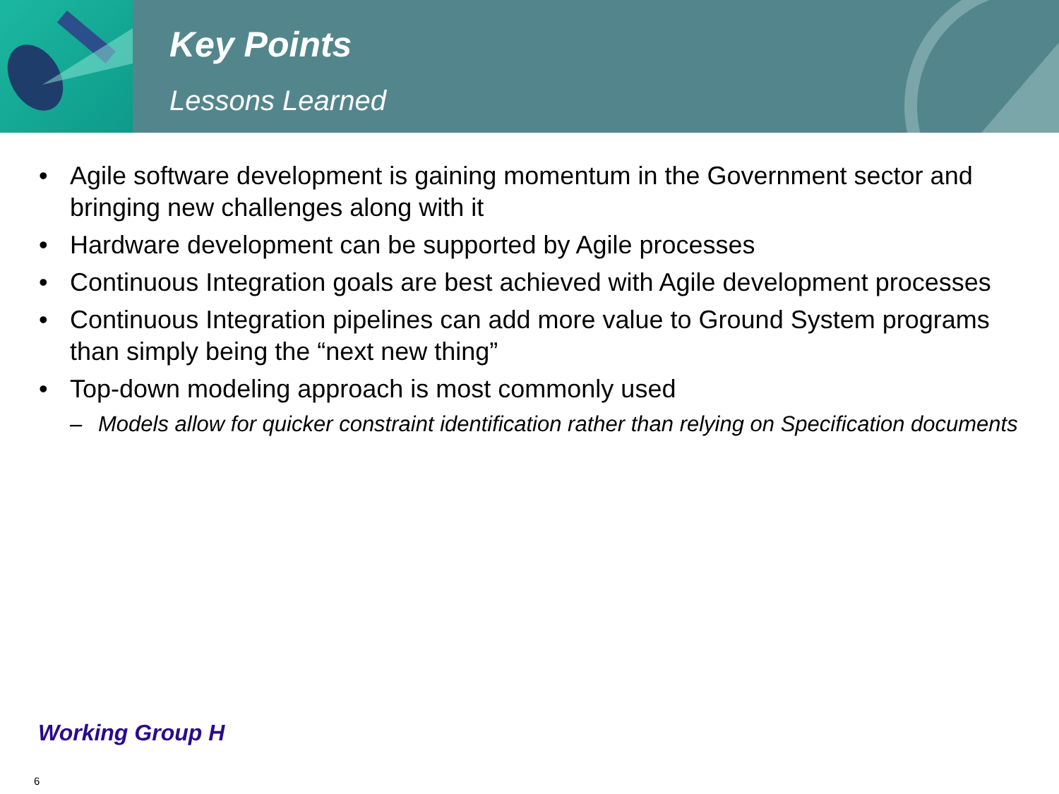Key Points
Lessons Learned
• Agile software development is gaining momentum in the Government sector and bringing new challenges along with it
• Hardware development can be supported by Agile processes
• Continuous Integration goals are best achieved with Agile development processes
• Continuous Integration pipelines can add more value to Ground System programs than simply being the “next new thing”
• Top-down modeling approach is most commonly used
– Models allow for quicker constraint identification rather than relying on Specification documents
Working Group H
6